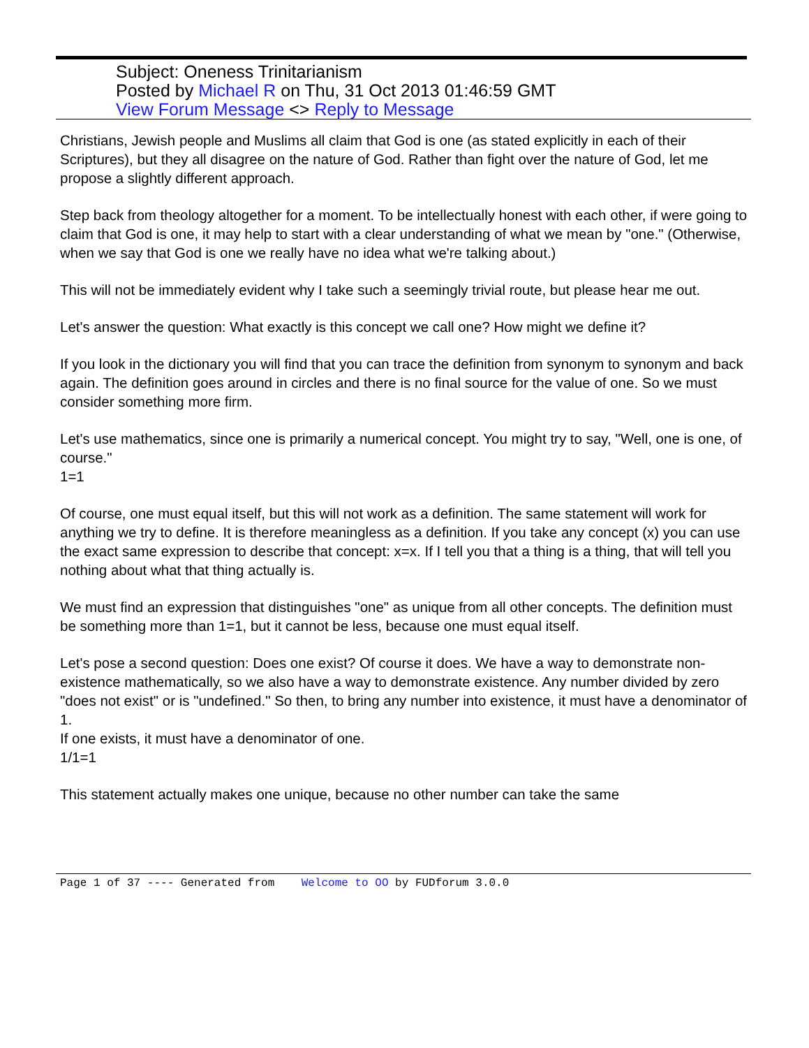Subject: Oneness Trinitarianism
Posted by Michael R on Thu, 31 Oct 2013 01:46:59 GMT
View Forum Message <> Reply to Message
Christians, Jewish people and Muslims all claim that God is one (as stated explicitly in each of their Scriptures), but they all disagree on the nature of God. Rather than fight over the nature of God, let me propose a slightly different approach.
Step back from theology altogether for a moment. To be intellectually honest with each other, if were going to claim that God is one, it may help to start with a clear understanding of what we mean by "one." (Otherwise, when we say that God is one we really have no idea what we're talking about.)
This will not be immediately evident why I take such a seemingly trivial route, but please hear me out.
Let's answer the question: What exactly is this concept we call one? How might we define it?
If you look in the dictionary you will find that you can trace the definition from synonym to synonym and back again. The definition goes around in circles and there is no final source for the value of one. So we must consider something more firm.
Let's use mathematics, since one is primarily a numerical concept. You might try to say, "Well, one is one, of course."
1=1
Of course, one must equal itself, but this will not work as a definition. The same statement will work for anything we try to define. It is therefore meaningless as a definition. If you take any concept (x) you can use the exact same expression to describe that concept: x=x. If I tell you that a thing is a thing, that will tell you nothing about what that thing actually is.
We must find an expression that distinguishes "one" as unique from all other concepts. The definition must be something more than 1=1, but it cannot be less, because one must equal itself.
Let's pose a second question: Does one exist? Of course it does. We have a way to demonstrate non-existence mathematically, so we also have a way to demonstrate existence. Any number divided by zero "does not exist" or is "undefined." So then, to bring any number into existence, it must have a denominator of 1.
If one exists, it must have a denominator of one.
1/1=1
This statement actually makes one unique, because no other number can take the same
Page 1 of 37 ---- Generated from Welcome to OO by FUDforum 3.0.0